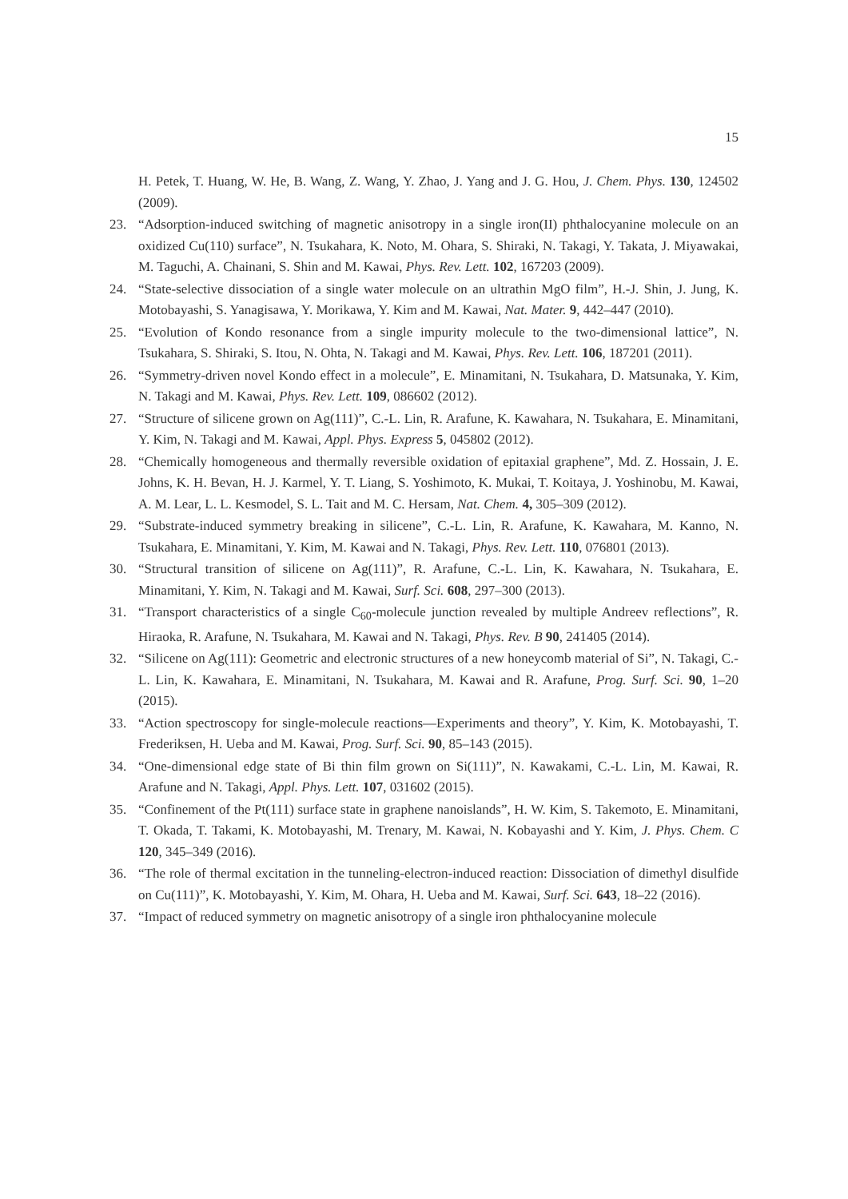15
H. Petek, T. Huang, W. He, B. Wang, Z. Wang, Y. Zhao, J. Yang and J. G. Hou, J. Chem. Phys. 130, 124502 (2009).
23. “Adsorption-induced switching of magnetic anisotropy in a single iron(II) phthalocyanine molecule on an oxidized Cu(110) surface”, N. Tsukahara, K. Noto, M. Ohara, S. Shiraki, N. Takagi, Y. Takata, J. Miyawakai, M. Taguchi, A. Chainani, S. Shin and M. Kawai, Phys. Rev. Lett. 102, 167203 (2009).
24. “State-selective dissociation of a single water molecule on an ultrathin MgO film”, H.-J. Shin, J. Jung, K. Motobayashi, S. Yanagisawa, Y. Morikawa, Y. Kim and M. Kawai, Nat. Mater. 9, 442–447 (2010).
25. “Evolution of Kondo resonance from a single impurity molecule to the two-dimensional lattice”, N. Tsukahara, S. Shiraki, S. Itou, N. Ohta, N. Takagi and M. Kawai, Phys. Rev. Lett. 106, 187201 (2011).
26. “Symmetry-driven novel Kondo effect in a molecule”, E. Minamitani, N. Tsukahara, D. Matsunaka, Y. Kim, N. Takagi and M. Kawai, Phys. Rev. Lett. 109, 086602 (2012).
27. “Structure of silicene grown on Ag(111)”, C.-L. Lin, R. Arafune, K. Kawahara, N. Tsukahara, E. Minamitani, Y. Kim, N. Takagi and M. Kawai, Appl. Phys. Express 5, 045802 (2012).
28. “Chemically homogeneous and thermally reversible oxidation of epitaxial graphene”, Md. Z. Hossain, J. E. Johns, K. H. Bevan, H. J. Karmel, Y. T. Liang, S. Yoshimoto, K. Mukai, T. Koitaya, J. Yoshinobu, M. Kawai, A. M. Lear, L. L. Kesmodel, S. L. Tait and M. C. Hersam, Nat. Chem. 4, 305–309 (2012).
29. “Substrate-induced symmetry breaking in silicene”, C.-L. Lin, R. Arafune, K. Kawahara, M. Kanno, N. Tsukahara, E. Minamitani, Y. Kim, M. Kawai and N. Takagi, Phys. Rev. Lett. 110, 076801 (2013).
30. “Structural transition of silicene on Ag(111)”, R. Arafune, C.-L. Lin, K. Kawahara, N. Tsukahara, E. Minamitani, Y. Kim, N. Takagi and M. Kawai, Surf. Sci. 608, 297–300 (2013).
31. “Transport characteristics of a single C<sub>60</sub>-molecule junction revealed by multiple Andreev reflections”, R. Hiraoka, R. Arafune, N. Tsukahara, M. Kawai and N. Takagi, Phys. Rev. B 90, 241405 (2014).
32. “Silicene on Ag(111): Geometric and electronic structures of a new honeycomb material of Si”, N. Takagi, C.-L. Lin, K. Kawahara, E. Minamitani, N. Tsukahara, M. Kawai and R. Arafune, Prog. Surf. Sci. 90, 1–20 (2015).
33. “Action spectroscopy for single-molecule reactions—Experiments and theory”, Y. Kim, K. Motobayashi, T. Frederiksen, H. Ueba and M. Kawai, Prog. Surf. Sci. 90, 85–143 (2015).
34. “One-dimensional edge state of Bi thin film grown on Si(111)”, N. Kawakami, C.-L. Lin, M. Kawai, R. Arafune and N. Takagi, Appl. Phys. Lett. 107, 031602 (2015).
35. “Confinement of the Pt(111) surface state in graphene nanoislands”, H. W. Kim, S. Takemoto, E. Minamitani, T. Okada, T. Takami, K. Motobayashi, M. Trenary, M. Kawai, N. Kobayashi and Y. Kim, J. Phys. Chem. C 120, 345–349 (2016).
36. “The role of thermal excitation in the tunneling-electron-induced reaction: Dissociation of dimethyl disulfide on Cu(111)”, K. Motobayashi, Y. Kim, M. Ohara, H. Ueba and M. Kawai, Surf. Sci. 643, 18–22 (2016).
37. “Impact of reduced symmetry on magnetic anisotropy of a single iron phthalocyanine molecule